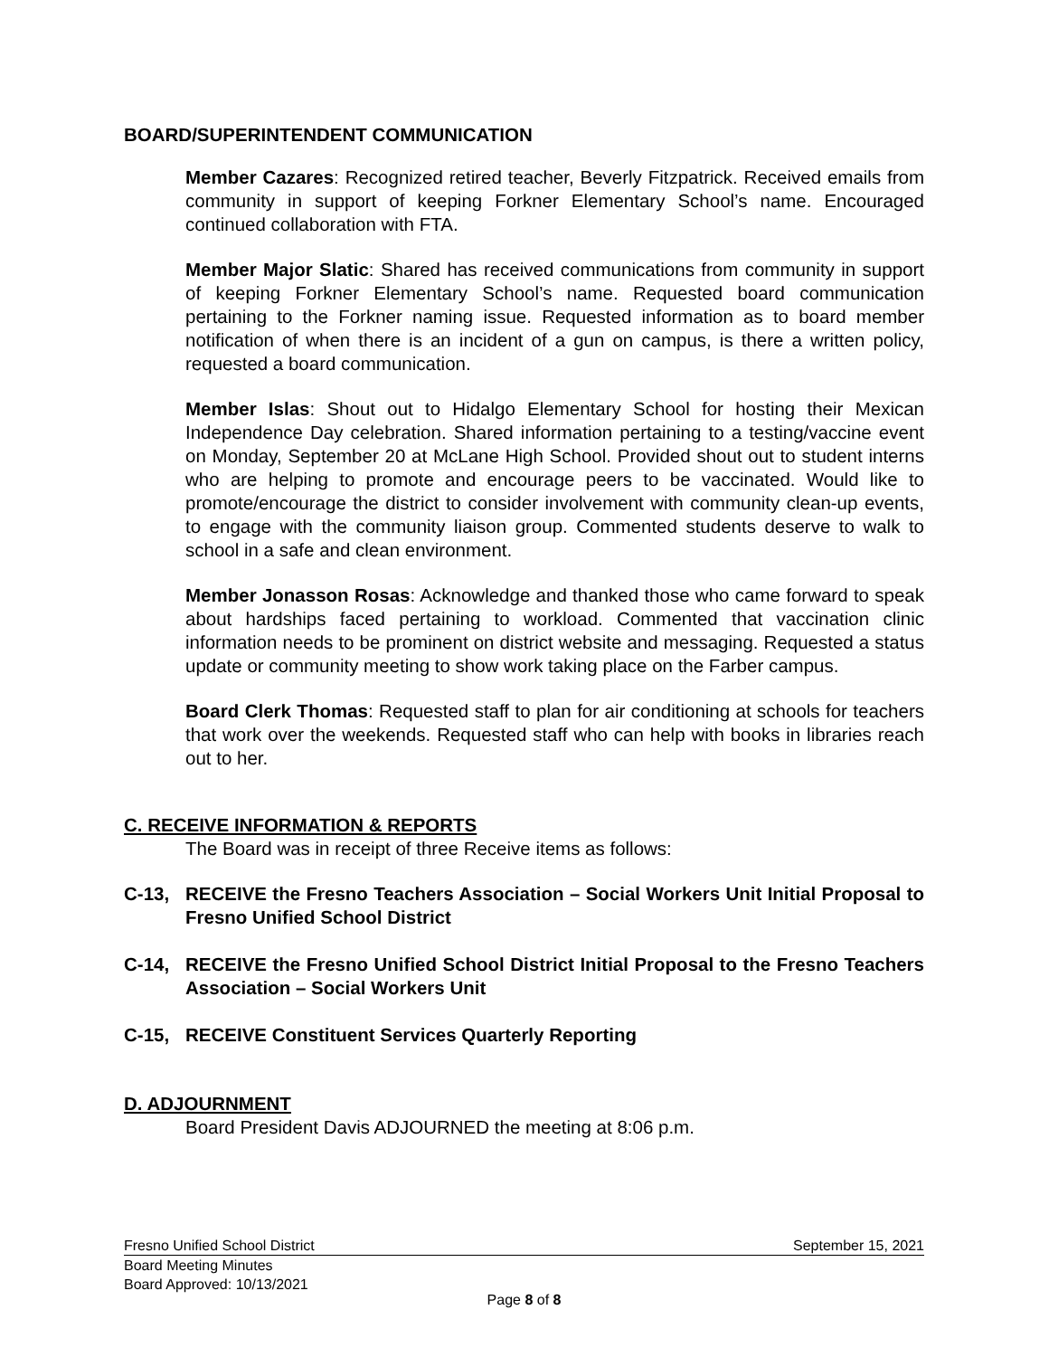BOARD/SUPERINTENDENT COMMUNICATION
Member Cazares: Recognized retired teacher, Beverly Fitzpatrick. Received emails from community in support of keeping Forkner Elementary School’s name. Encouraged continued collaboration with FTA.
Member Major Slatic: Shared has received communications from community in support of keeping Forkner Elementary School’s name. Requested board communication pertaining to the Forkner naming issue. Requested information as to board member notification of when there is an incident of a gun on campus, is there a written policy, requested a board communication.
Member Islas: Shout out to Hidalgo Elementary School for hosting their Mexican Independence Day celebration. Shared information pertaining to a testing/vaccine event on Monday, September 20 at McLane High School. Provided shout out to student interns who are helping to promote and encourage peers to be vaccinated. Would like to promote/encourage the district to consider involvement with community clean-up events, to engage with the community liaison group. Commented students deserve to walk to school in a safe and clean environment.
Member Jonasson Rosas: Acknowledge and thanked those who came forward to speak about hardships faced pertaining to workload. Commented that vaccination clinic information needs to be prominent on district website and messaging. Requested a status update or community meeting to show work taking place on the Farber campus.
Board Clerk Thomas: Requested staff to plan for air conditioning at schools for teachers that work over the weekends. Requested staff who can help with books in libraries reach out to her.
C. RECEIVE INFORMATION & REPORTS
The Board was in receipt of three Receive items as follows:
C-13, RECEIVE the Fresno Teachers Association – Social Workers Unit Initial Proposal to Fresno Unified School District
C-14, RECEIVE the Fresno Unified School District Initial Proposal to the Fresno Teachers Association – Social Workers Unit
C-15, RECEIVE Constituent Services Quarterly Reporting
D. ADJOURNMENT
Board President Davis ADJOURNED the meeting at 8:06 p.m.
Fresno Unified School District September 15, 2021
Board Meeting Minutes
Board Approved: 10/13/2021
Page 8 of 8